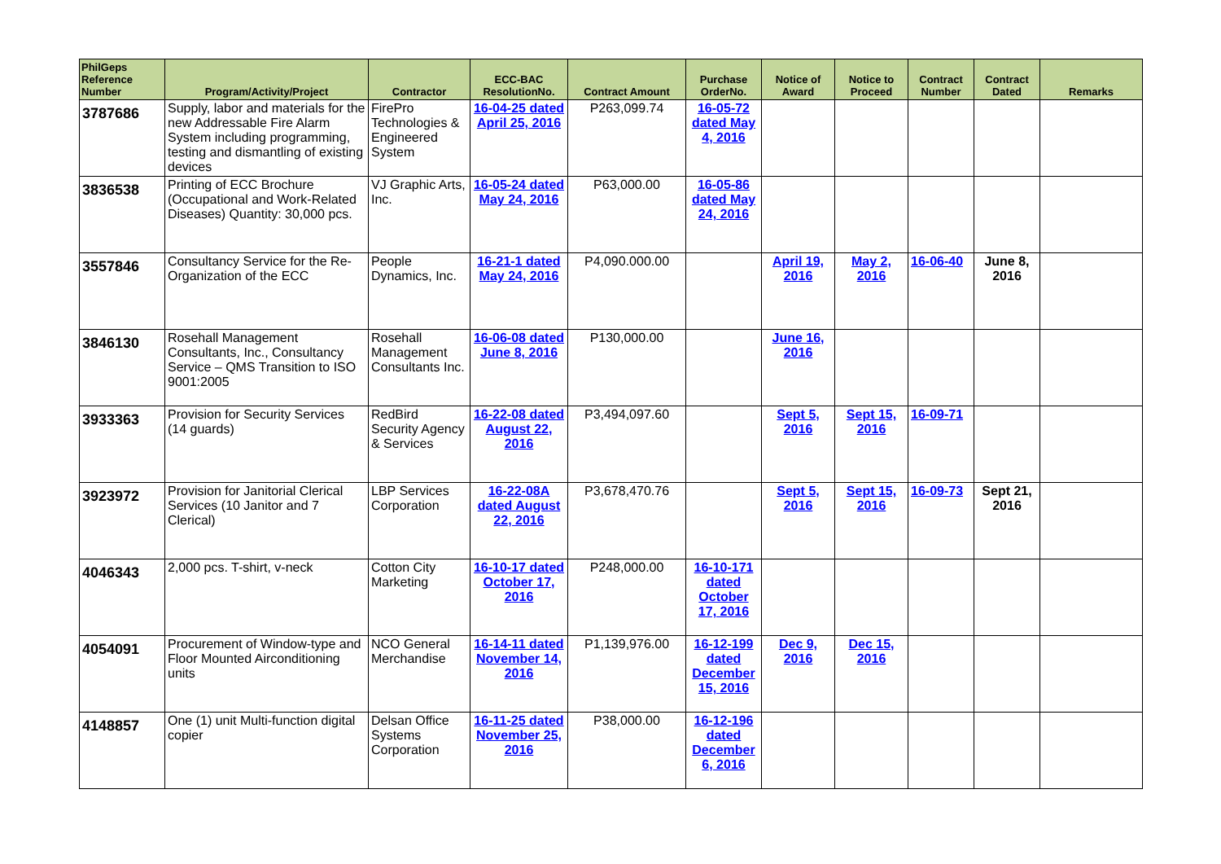| PhilGeps Reference Number | Program/Activity/Project | Contractor | ECC-BAC ResolutionNo. | Contract Amount | Purchase OrderNo. | Notice of Award | Notice to Proceed | Contract Number | Contract Dated | Remarks |
| --- | --- | --- | --- | --- | --- | --- | --- | --- | --- | --- |
| 3787686 | Supply, labor and materials for the new Addressable Fire Alarm System including programming, testing and dismantling of existing devices | FirePro Technologies & Engineered System | 16-04-25 dated April 25, 2016 | P263,099.74 | 16-05-72 dated May 4, 2016 | | | | | |
| 3836538 | Printing of ECC Brochure (Occupational and Work-Related Diseases) Quantity: 30,000 pcs. | VJ Graphic Arts, Inc. | 16-05-24 dated May 24, 2016 | P63,000.00 | 16-05-86 dated May 24, 2016 | | | | | |
| 3557846 | Consultancy Service for the Re-Organization of the ECC | People Dynamics, Inc. | 16-21-1 dated May 24, 2016 | P4,090.000.00 | | April 19, 2016 | May 2, 2016 | 16-06-40 | June 8, 2016 | |
| 3846130 | Rosehall Management Consultants, Inc., Consultancy Service – QMS Transition to ISO 9001:2005 | Rosehall Management Consultants Inc. | 16-06-08 dated June 8, 2016 | P130,000.00 | | June 16, 2016 | | | | |
| 3933363 | Provision for Security Services (14 guards) | RedBird Security Agency & Services | 16-22-08 dated August 22, 2016 | P3,494,097.60 | | Sept 5, 2016 | Sept 15, 2016 | 16-09-71 | | |
| 3923972 | Provision for Janitorial Clerical Services (10 Janitor and 7 Clerical) | LBP Services Corporation | 16-22-08A dated August 22, 2016 | P3,678,470.76 | | Sept 5, 2016 | Sept 15, 2016 | 16-09-73 | Sept 21, 2016 | |
| 4046343 | 2,000 pcs. T-shirt, v-neck | Cotton City Marketing | 16-10-17 dated October 17, 2016 | P248,000.00 | 16-10-171 dated October 17, 2016 | | | | | |
| 4054091 | Procurement of Window-type and Floor Mounted Airconditioning units | NCO General Merchandise | 16-14-11 dated November 14, 2016 | P1,139,976.00 | 16-12-199 dated December 15, 2016 | Dec 9, 2016 | Dec 15, 2016 | | | |
| 4148857 | One (1) unit Multi-function digital copier | Delsan Office Systems Corporation | 16-11-25 dated November 25, 2016 | P38,000.00 | 16-12-196 dated December 6, 2016 | | | | | |